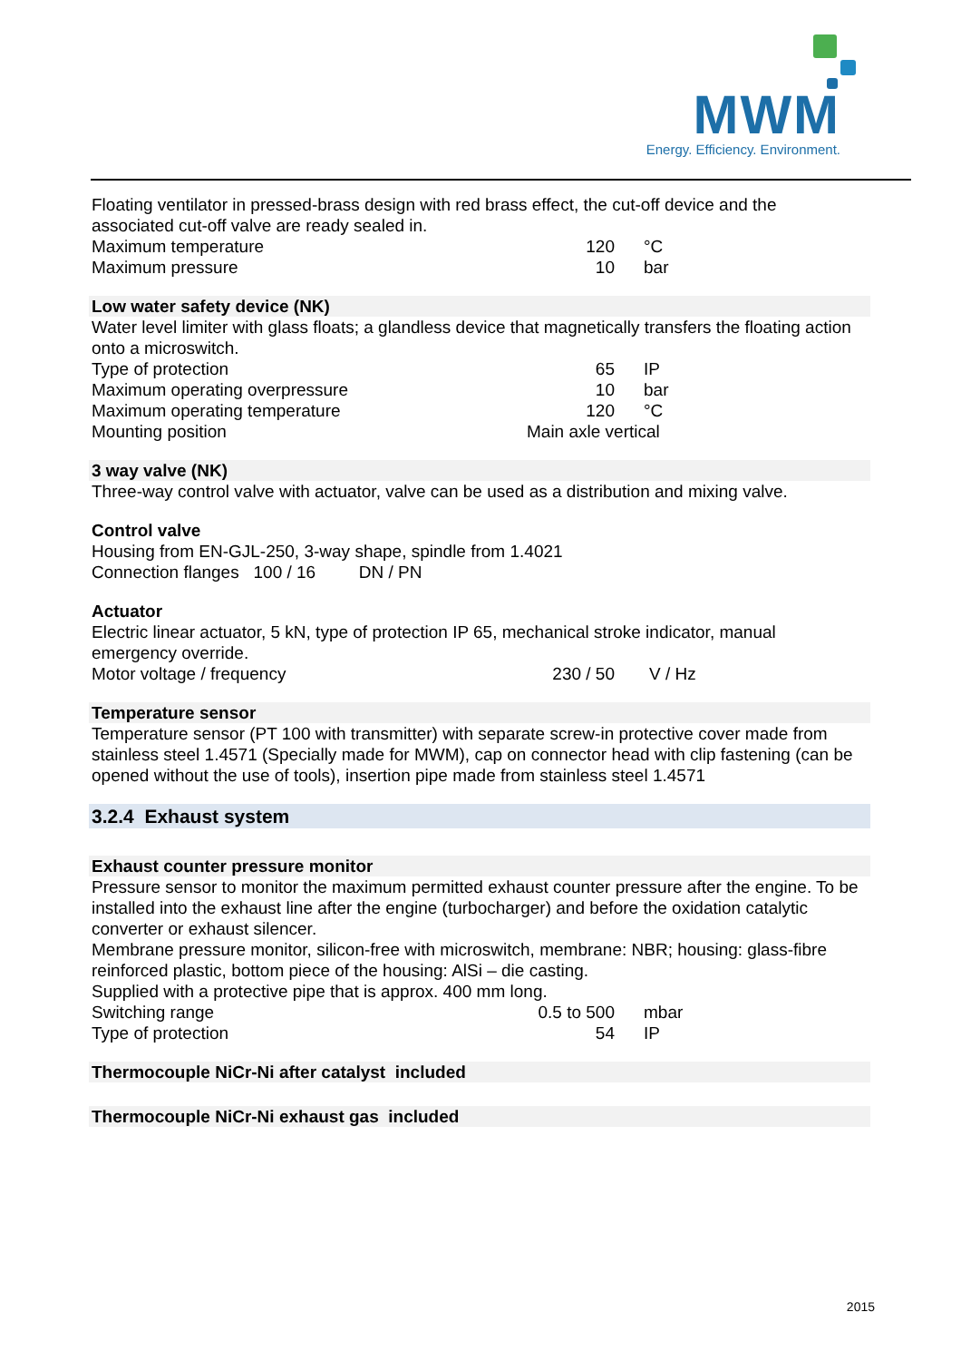MWM
Energy. Efficiency. Environment.
Floating ventilator in pressed-brass design with red brass effect, the cut-off device and the associated cut-off valve are ready sealed in.
| Maximum temperature | 120 | °C |
| Maximum pressure | 10 | bar |
Low water safety device (NK)
Water level limiter with glass floats; a glandless device that magnetically transfers the floating action onto a microswitch.
| Type of protection | 65 | IP |
| Maximum operating overpressure | 10 | bar |
| Maximum operating temperature | 120 | °C |
| Mounting position | Main axle vertical | |
3 way valve (NK)
Three-way control valve with actuator, valve can be used as a distribution and mixing valve.
Control valve
Housing from EN-GJL-250, 3-way shape, spindle from 1.4021
Connection flanges 100 / 16 DN / PN
Actuator
Electric linear actuator, 5 kN, type of protection IP 65, mechanical stroke indicator, manual emergency override.
| Motor voltage / frequency | 230 / 50 | V / Hz |
Temperature sensor
Temperature sensor (PT 100 with transmitter) with separate screw-in protective cover made from stainless steel 1.4571 (Specially made for MWM), cap on connector head with clip fastening (can be opened without the use of tools), insertion pipe made from stainless steel 1.4571
3.2.4 Exhaust system
Exhaust counter pressure monitor
Pressure sensor to monitor the maximum permitted exhaust counter pressure after the engine. To be installed into the exhaust line after the engine (turbocharger) and before the oxidation catalytic converter or exhaust silencer.
Membrane pressure monitor, silicon-free with microswitch, membrane: NBR; housing: glass-fibre reinforced plastic, bottom piece of the housing: AlSi – die casting.
Supplied with a protective pipe that is approx. 400 mm long.
| Switching range | 0.5 to 500 | mbar |
| Type of protection | 54 | IP |
Thermocouple NiCr-Ni after catalyst included
Thermocouple NiCr-Ni exhaust gas included
2015